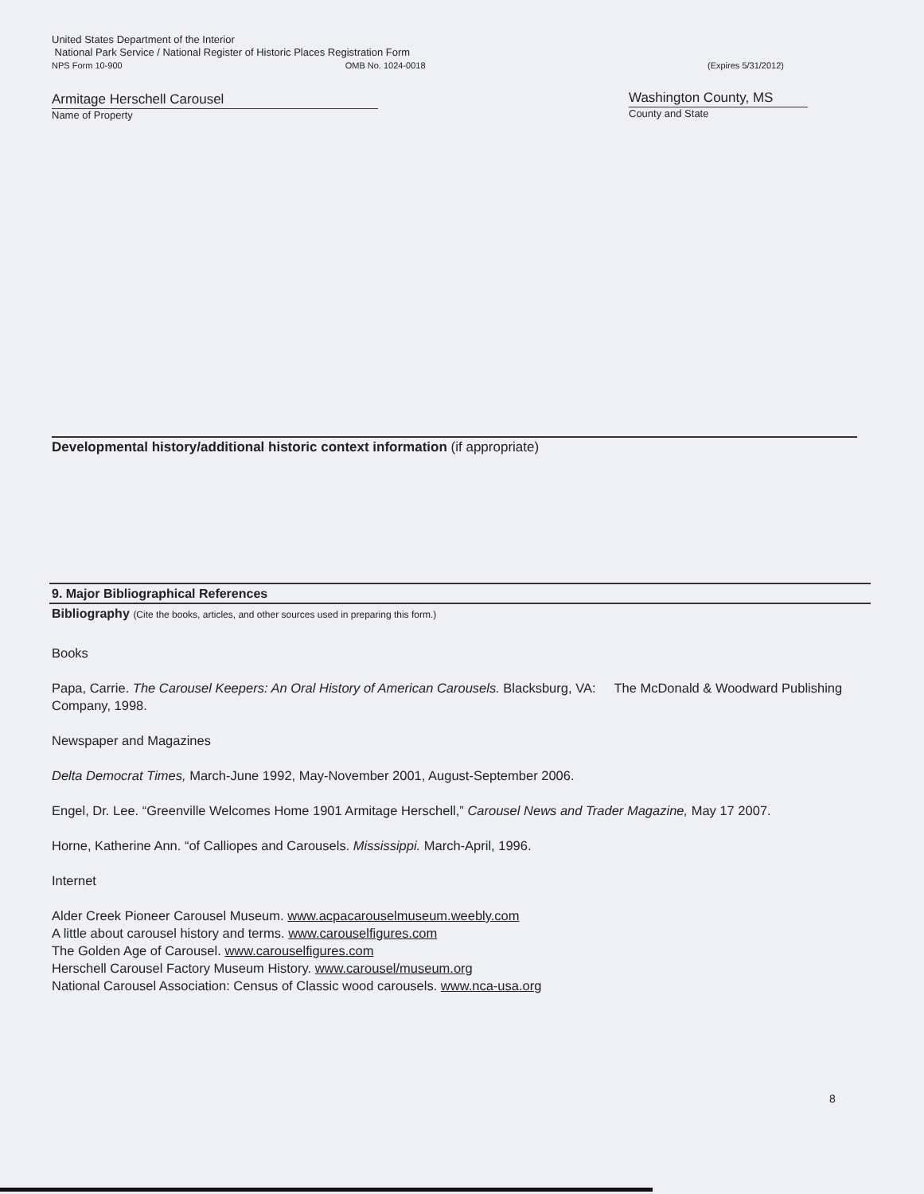United States Department of the Interior
National Park Service / National Register of Historic Places Registration Form
NPS Form 10-900 OMB No. 1024-0018 (Expires 5/31/2012)
Armitage Herschell Carousel
Name of Property
Washington County, MS
County and State
Developmental history/additional historic context information (if appropriate)
9. Major Bibliographical References
Bibliography (Cite the books, articles, and other sources used in preparing this form.)
Books
Papa, Carrie. The Carousel Keepers: An Oral History of American Carousels. Blacksburg, VA: The McDonald & Woodward Publishing Company, 1998.
Newspaper and Magazines
Delta Democrat Times, March-June 1992, May-November 2001, August-September 2006.
Engel, Dr. Lee. “Greenville Welcomes Home 1901 Armitage Herschell,” Carousel News and Trader Magazine, May 17 2007.
Horne, Katherine Ann. “of Calliopes and Carousels. Mississippi. March-April, 1996.
Internet
Alder Creek Pioneer Carousel Museum. www.acpacarouselmuseum.weebly.com
A little about carousel history and terms. www.carouselfigures.com
The Golden Age of Carousel. www.carouselfigures.com
Herschell Carousel Factory Museum History. www.carousel/museum.org
National Carousel Association: Census of Classic wood carousels. www.nca-usa.org
8